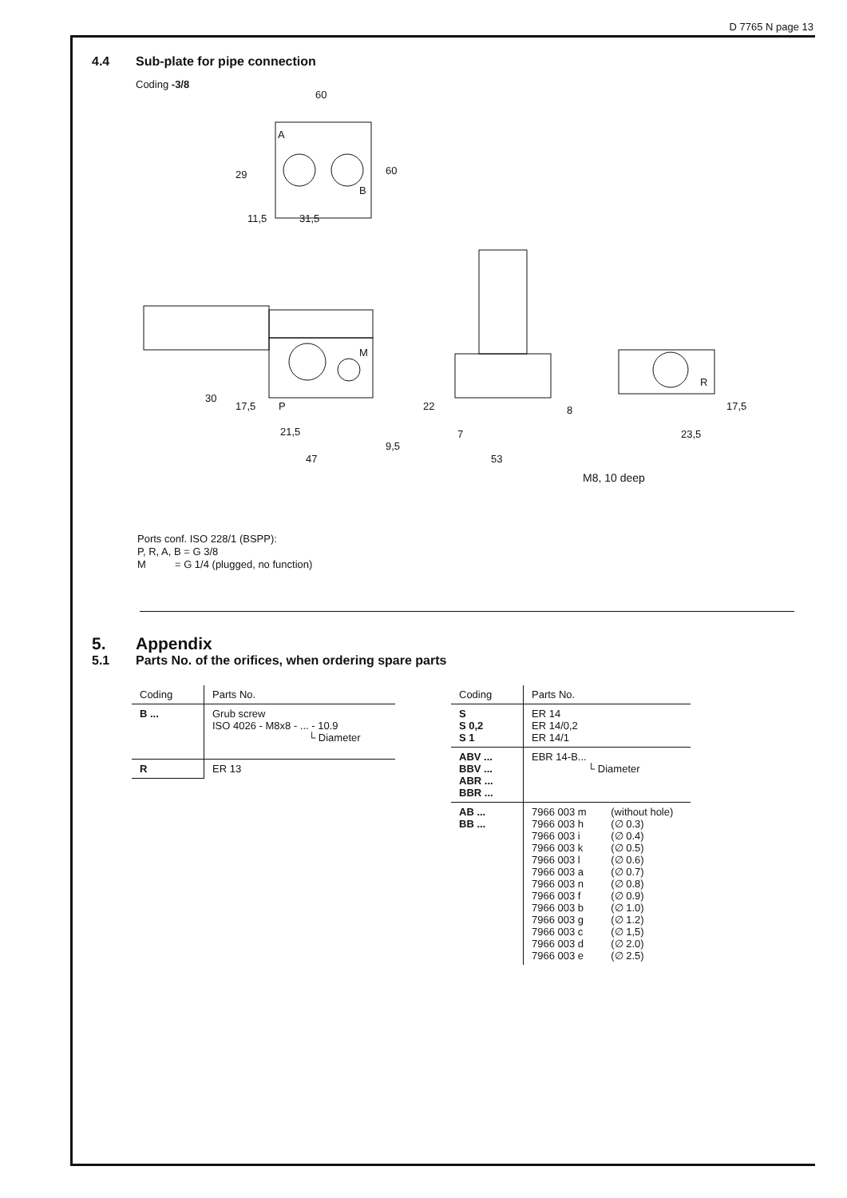D 7765 N page 13
4.4 Sub-plate for pipe connection
Coding -3/8
60
60
29
11,5
31,5
30
17,5
21,5
47
9,5
22
7
53
8
23,5
17,5
P
A
B
M
R
M8, 10 deep
Ports conf. ISO 228/1 (BSPP):
P, R, A, B = G 3/8
M = G 1/4 (plugged, no function)
5. Appendix
5.1 Parts No. of the orifices, when ordering spare parts
| Coding | Parts No. |
| --- | --- |
| B ... | Grub screw ISO 4026 - M8x8 - ... - 10.9 └ Diameter |
| R | ER 13 |
| Coding | Parts No. | |
| --- | --- | --- |
| S S 0,2 S 1 | ER 14 ER 14/0,2 ER 14/1 | |
| ABV ... BBV ... ABR ... BBR ... | EBR 14-B... └ Diameter | |
| AB ... BB ... | 7966 003 m 7966 003 h 7966 003 i 7966 003 k 7966 003 l 7966 003 a 7966 003 n 7966 003 f 7966 003 b 7966 003 g 7966 003 c 7966 003 d 7966 003 e | (without hole) (∅ 0.3) (∅ 0.4) (∅ 0.5) (∅ 0.6) (∅ 0.7) (∅ 0.8) (∅ 0.9) (∅ 1.0) (∅ 1.2) (∅ 1,5) (∅ 2.0) (∅ 2.5) |